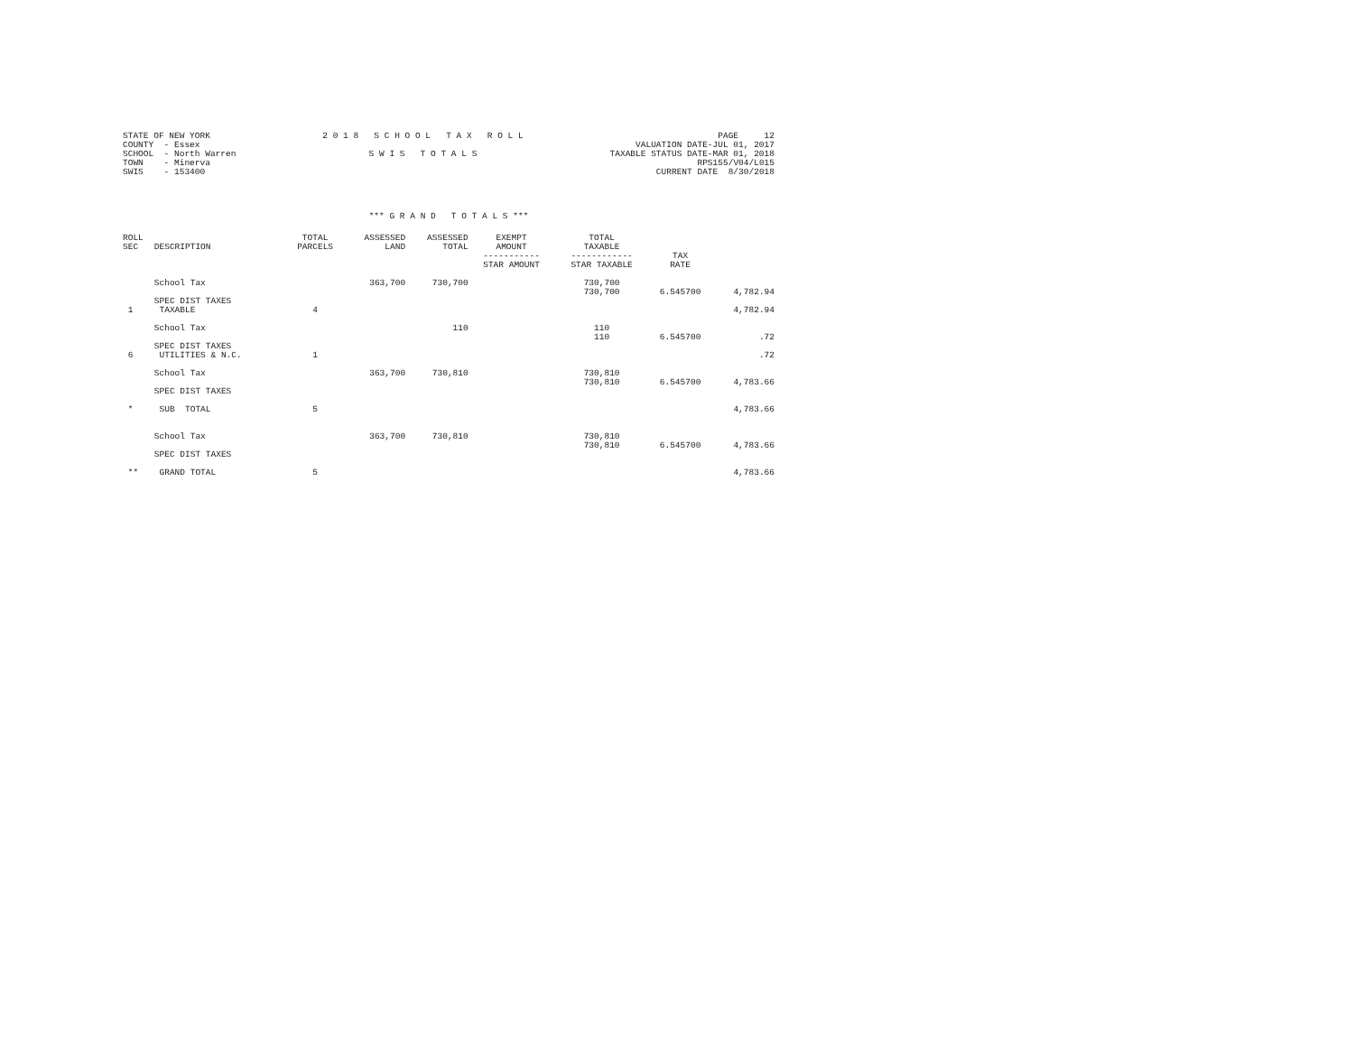STATE OF NEW YORK COUNTY - Essex SCHOOL - North Warren TOWN - Minerva SWIS - 153400
2 0 1 8 S C H O O L T A X R O L L S W I S T O T A L S
PAGE 12 VALUATION DATE-JUL 01, 2017 TAXABLE STATUS DATE-MAR 01, 2018 RPS155/V04/L015 CURRENT DATE 8/30/2018
*** G R A N D T O T A L S ***
| ROLL SEC | DESCRIPTION | TOTAL PARCELS | ASSESSED LAND | ASSESSED TOTAL | EXEMPT AMOUNT ----------- STAR AMOUNT | TOTAL TAXABLE ------------ STAR TAXABLE | TAX RATE | |
| --- | --- | --- | --- | --- | --- | --- | --- | --- |
| | School Tax | | 363,700 | 730,700 | | 730,700 730,700 | 6.545700 | 4,782.94 |
| 1 | SPEC DIST TAXES TAXABLE | 4 | | | | | | 4,782.94 |
| | School Tax | | | 110 | | 110 110 | 6.545700 | .72 |
| 6 | SPEC DIST TAXES UTILITIES & N.C. | 1 | | | | | | .72 |
| | School Tax SPEC DIST TAXES | | 363,700 | 730,810 | | 730,810 730,810 | 6.545700 | 4,783.66 |
| * | SUB TOTAL | 5 | | | | | | 4,783.66 |
| | School Tax SPEC DIST TAXES | | 363,700 | 730,810 | | 730,810 730,810 | 6.545700 | 4,783.66 |
| ** | GRAND TOTAL | 5 | | | | | | 4,783.66 |